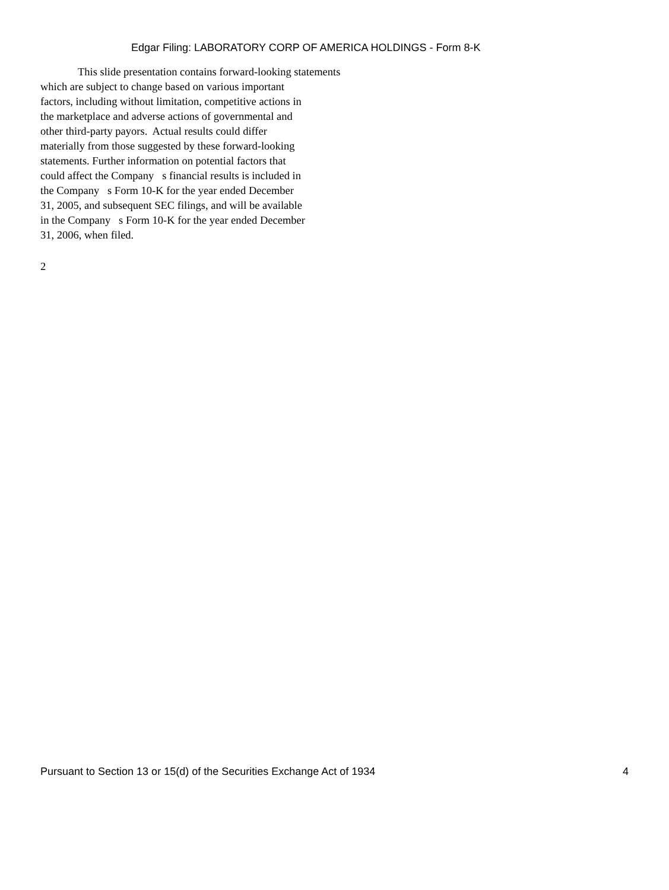Edgar Filing: LABORATORY CORP OF AMERICA HOLDINGS - Form 8-K
This slide presentation contains forward-looking statements
which are subject to change based on various important
factors, including without limitation, competitive actions in
the marketplace and adverse actions of governmental and
other third-party payors. Actual results could differ
materially from those suggested by these forward-looking
statements. Further information on potential factors that
could affect the Company s financial results is included in
the Company s Form 10-K for the year ended December
31, 2005, and subsequent SEC filings, and will be available
in the Company s Form 10-K for the year ended December
31, 2006, when filed.
2
Pursuant to Section 13 or 15(d) of the Securities Exchange Act of 1934 4